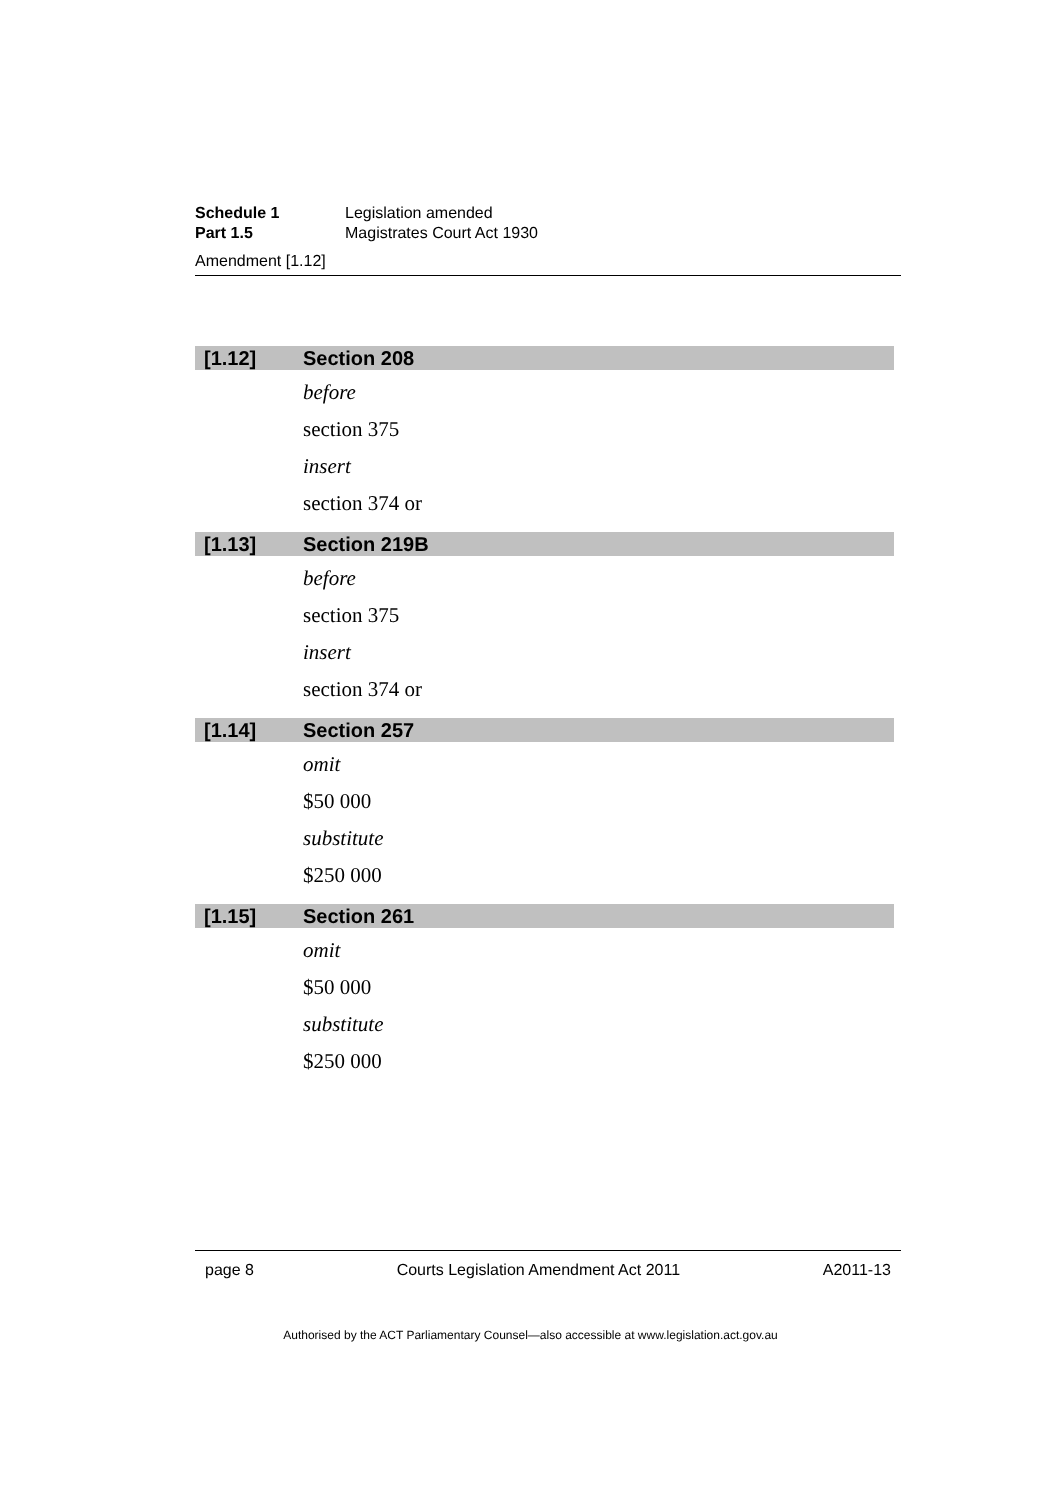Schedule 1 Legislation amended
Part 1.5 Magistrates Court Act 1930
Amendment [1.12]
[1.12] Section 208
before
section 375
insert
section 374 or
[1.13] Section 219B
before
section 375
insert
section 374 or
[1.14] Section 257
omit
$50 000
substitute
$250 000
[1.15] Section 261
omit
$50 000
substitute
$250 000
page 8 Courts Legislation Amendment Act 2011 A2011-13
Authorised by the ACT Parliamentary Counsel—also accessible at www.legislation.act.gov.au